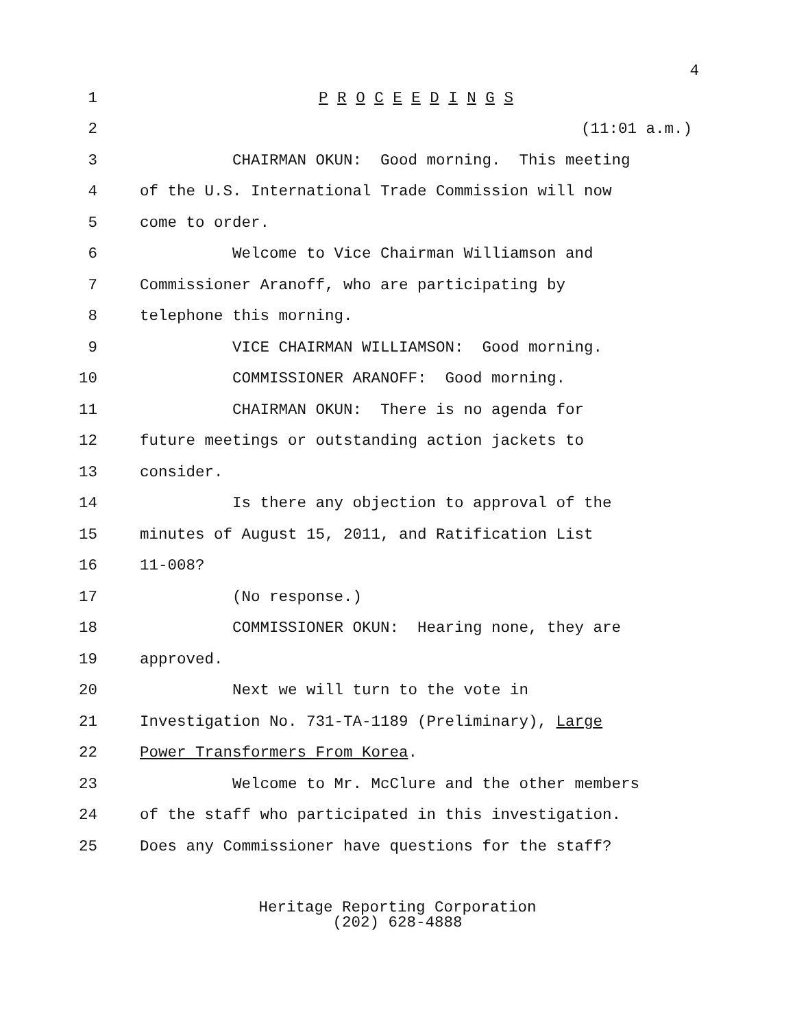4
1
P R O C E E D I N G S
2
(11:01 a.m.)
3
CHAIRMAN OKUN: Good morning. This meeting
4
of the U.S. International Trade Commission will now
5
come to order.
6
Welcome to Vice Chairman Williamson and
7
Commissioner Aranoff, who are participating by
8
telephone this morning.
9
VICE CHAIRMAN WILLIAMSON: Good morning.
10
COMMISSIONER ARANOFF: Good morning.
11
CHAIRMAN OKUN: There is no agenda for
12
future meetings or outstanding action jackets to
13
consider.
14
Is there any objection to approval of the
15
minutes of August 15, 2011, and Ratification List
16
11-008?
17
(No response.)
18
COMMISSIONER OKUN: Hearing none, they are
19
approved.
20
Next we will turn to the vote in
21
Investigation No. 731-TA-1189 (Preliminary), Large
22
Power Transformers From Korea.
23
Welcome to Mr. McClure and the other members
24
of the staff who participated in this investigation.
25
Does any Commissioner have questions for the staff?
Heritage Reporting Corporation
(202) 628-4888